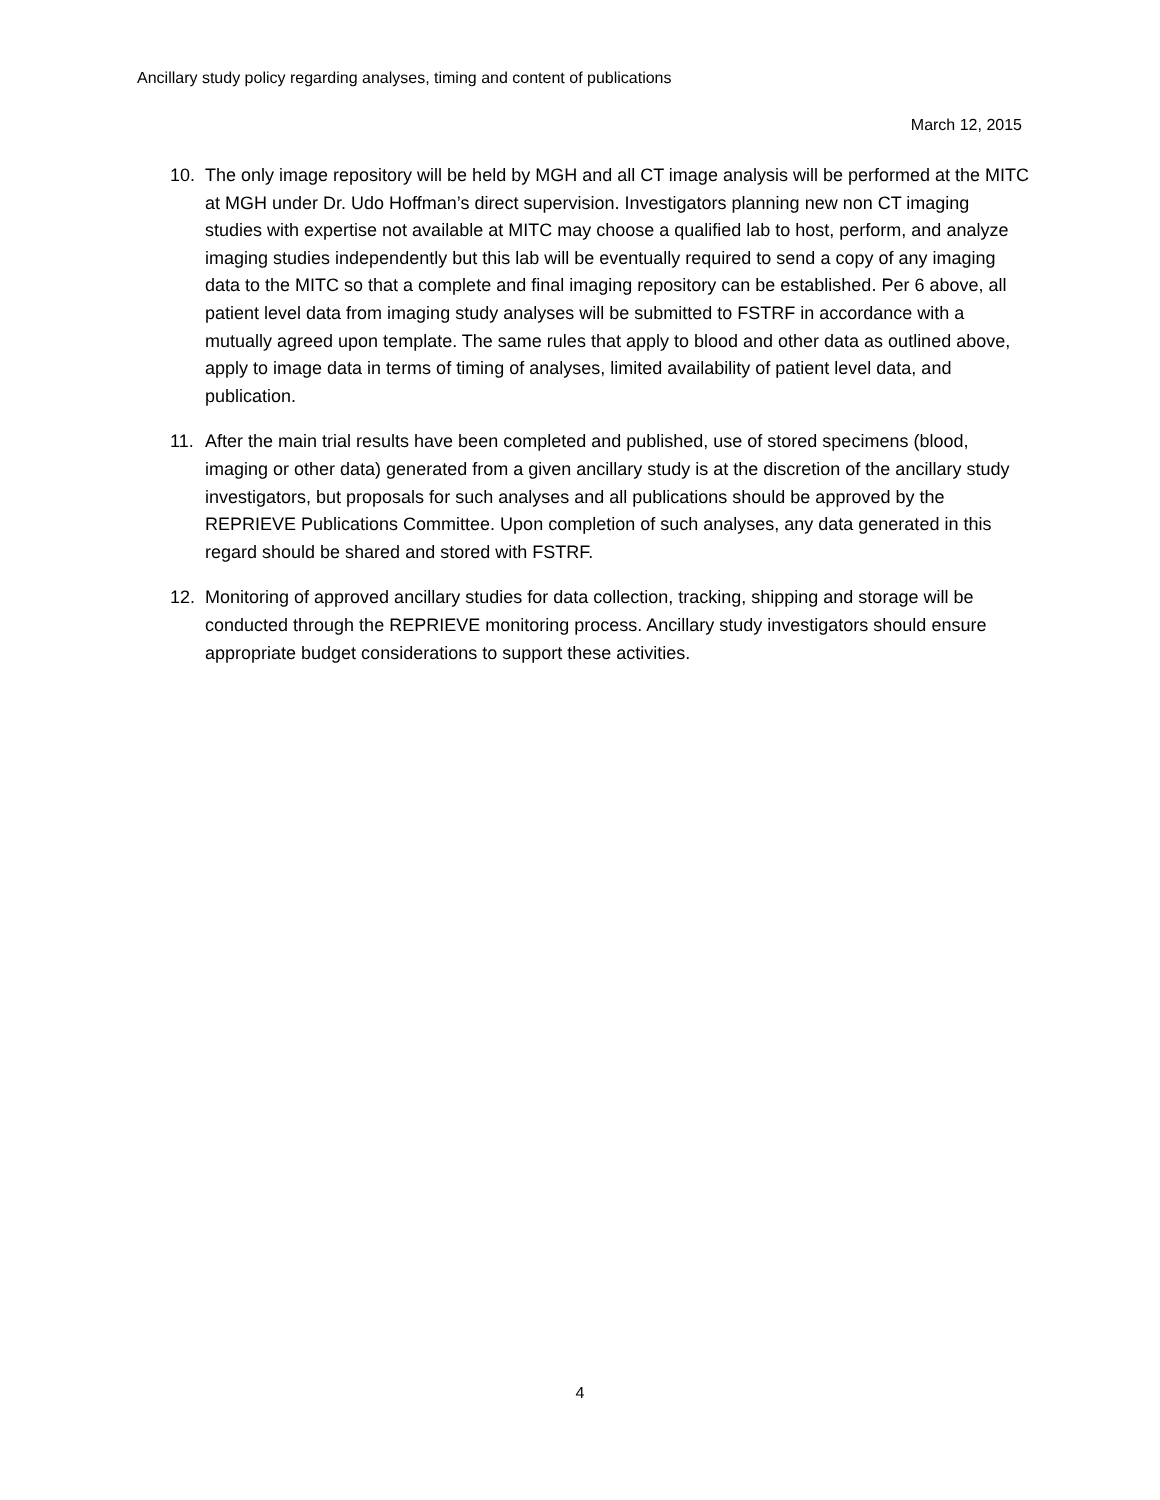Ancillary study policy regarding analyses, timing and content of publications
March 12, 2015
10. The only image repository will be held by MGH and all CT image analysis will be performed at the MITC at MGH under Dr. Udo Hoffman’s direct supervision. Investigators planning new non CT imaging studies with expertise not available at MITC may choose a qualified lab to host, perform, and analyze imaging studies independently but this lab will be eventually required to send a copy of any imaging data to the MITC so that a complete and final imaging repository can be established. Per 6 above, all patient level data from imaging study analyses will be submitted to FSTRF in accordance with a mutually agreed upon template. The same rules that apply to blood and other data as outlined above, apply to image data in terms of timing of analyses, limited availability of patient level data, and publication.
11. After the main trial results have been completed and published, use of stored specimens (blood, imaging or other data) generated from a given ancillary study is at the discretion of the ancillary study investigators, but proposals for such analyses and all publications should be approved by the REPRIEVE Publications Committee. Upon completion of such analyses, any data generated in this regard should be shared and stored with FSTRF.
12. Monitoring of approved ancillary studies for data collection, tracking, shipping and storage will be conducted through the REPRIEVE monitoring process. Ancillary study investigators should ensure appropriate budget considerations to support these activities.
4